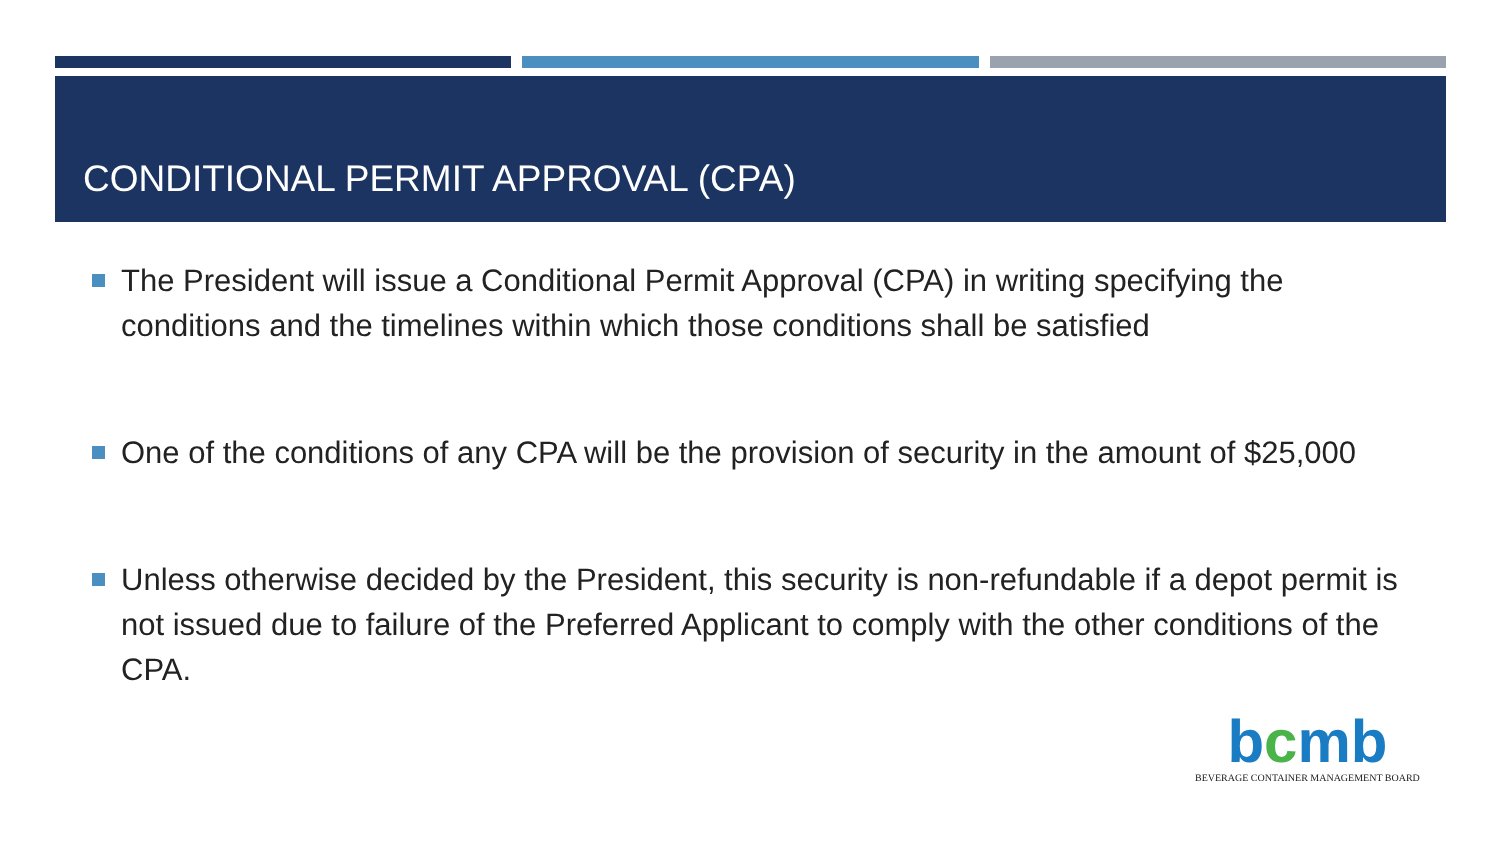CONDITIONAL PERMIT APPROVAL (CPA)
The President will issue a Conditional Permit Approval (CPA) in writing specifying the conditions and the timelines within which those conditions shall be satisfied
One of the conditions of any CPA will be the provision of security in the amount of $25,000
Unless otherwise decided by the President, this security is non-refundable if a depot permit is not issued due to failure of the Preferred Applicant to comply with the other conditions of the CPA.
bcmb
BEVERAGE CONTAINER MANAGEMENT BOARD